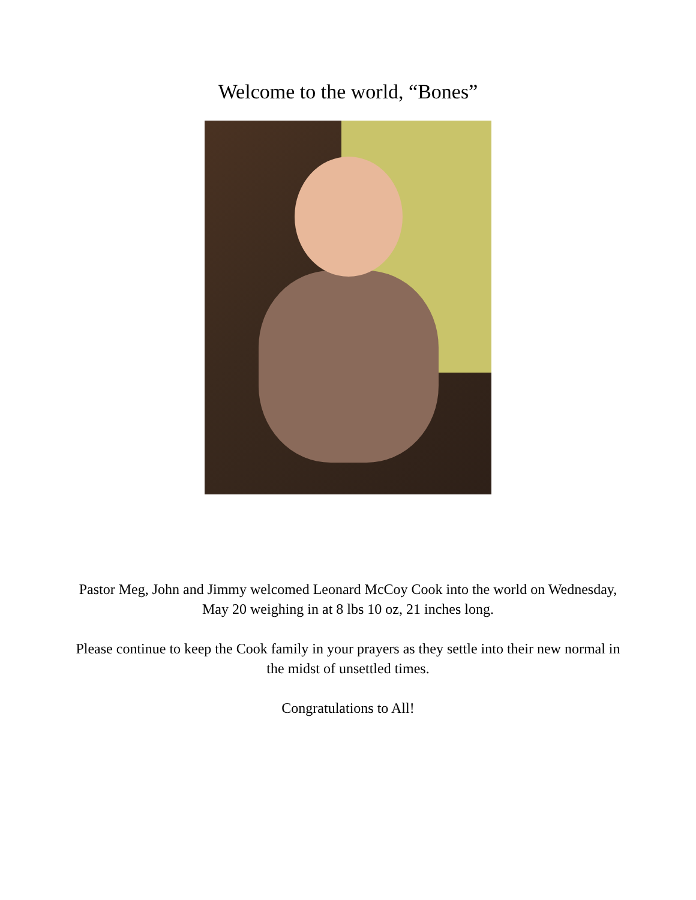Welcome to the world, “Bones”
Pastor Meg, John and Jimmy welcomed Leonard McCoy Cook into the world on Wednesday,
May 20 weighing in at 8 lbs 10 oz, 21 inches long.
Please continue to keep the Cook family in your prayers as they settle into their new normal in
the midst of unsettled times.
Congratulations to All!